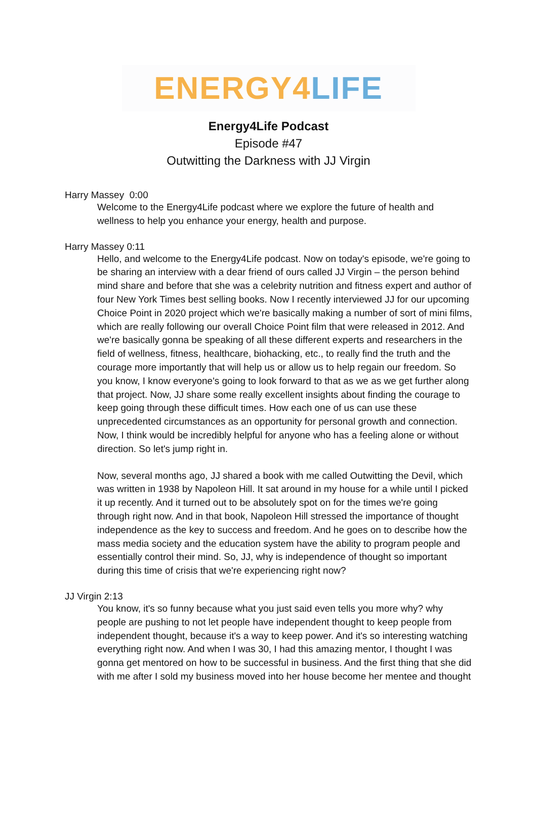ENERGY 4 LIFE
Energy4Life Podcast
Episode #47
Outwitting the Darkness with JJ Virgin
Harry Massey 0:00
Welcome to the Energy4Life podcast where we explore the future of health and wellness to help you enhance your energy, health and purpose.
Harry Massey 0:11
Hello, and welcome to the Energy4Life podcast. Now on today's episode, we're going to be sharing an interview with a dear friend of ours called JJ Virgin – the person behind mind share and before that she was a celebrity nutrition and fitness expert and author of four New York Times best selling books. Now I recently interviewed JJ for our upcoming Choice Point in 2020 project which we're basically making a number of sort of mini films, which are really following our overall Choice Point film that were released in 2012. And we're basically gonna be speaking of all these different experts and researchers in the field of wellness, fitness, healthcare, biohacking, etc., to really find the truth and the courage more importantly that will help us or allow us to help regain our freedom. So you know, I know everyone's going to look forward to that as we as we get further along that project. Now, JJ share some really excellent insights about finding the courage to keep going through these difficult times. How each one of us can use these unprecedented circumstances as an opportunity for personal growth and connection. Now, I think would be incredibly helpful for anyone who has a feeling alone or without direction. So let's jump right in.
Now, several months ago, JJ shared a book with me called Outwitting the Devil, which was written in 1938 by Napoleon Hill. It sat around in my house for a while until I picked it up recently. And it turned out to be absolutely spot on for the times we're going through right now. And in that book, Napoleon Hill stressed the importance of thought independence as the key to success and freedom. And he goes on to describe how the mass media society and the education system have the ability to program people and essentially control their mind. So, JJ, why is independence of thought so important during this time of crisis that we're experiencing right now?
JJ Virgin 2:13
You know, it's so funny because what you just said even tells you more why? why people are pushing to not let people have independent thought to keep people from independent thought, because it's a way to keep power. And it's so interesting watching everything right now. And when I was 30, I had this amazing mentor, I thought I was gonna get mentored on how to be successful in business. And the first thing that she did with me after I sold my business moved into her house become her mentee and thought